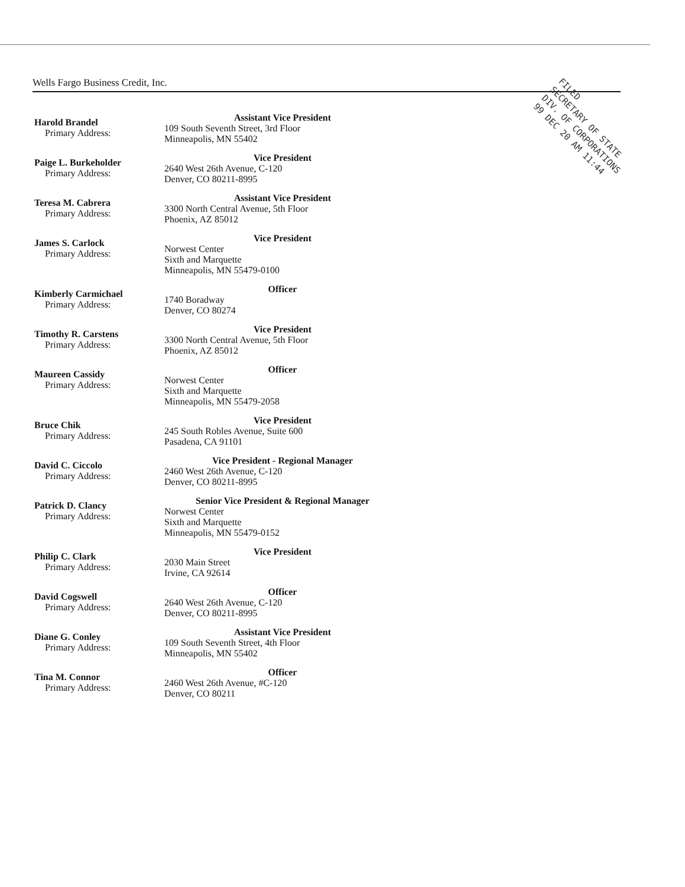Wells Fargo Business Credit, Inc.
FILED
SECRETARY OF STATE
DIV. OF CORPORATIONS
99 DEC 20 AM 11:44
Harold Brandel
Primary Address:
Assistant Vice President
109 South Seventh Street, 3rd Floor
Minneapolis, MN 55402
Paige L. Burkeholder
Primary Address:
Vice President
2640 West 26th Avenue, C-120
Denver, CO 80211-8995
Teresa M. Cabrera
Primary Address:
Assistant Vice President
3300 North Central Avenue, 5th Floor
Phoenix, AZ 85012
James S. Carlock
Primary Address:
Vice President
Norwest Center
Sixth and Marquette
Minneapolis, MN 55479-0100
Kimberly Carmichael
Primary Address:
Officer
1740 Boradway
Denver, CO 80274
Timothy R. Carstens
Primary Address:
Vice President
3300 North Central Avenue, 5th Floor
Phoenix, AZ 85012
Maureen Cassidy
Primary Address:
Officer
Norwest Center
Sixth and Marquette
Minneapolis, MN 55479-2058
Bruce Chik
Primary Address:
Vice President
245 South Robles Avenue, Suite 600
Pasadena, CA 91101
David C. Ciccolo
Primary Address:
Vice President - Regional Manager
2460 West 26th Avenue, C-120
Denver, CO 80211-8995
Patrick D. Clancy
Primary Address:
Senior Vice President & Regional Manager
Norwest Center
Sixth and Marquette
Minneapolis, MN 55479-0152
Philip C. Clark
Primary Address:
Vice President
2030 Main Street
Irvine, CA 92614
David Cogswell
Primary Address:
Officer
2640 West 26th Avenue, C-120
Denver, CO 80211-8995
Diane G. Conley
Primary Address:
Assistant Vice President
109 South Seventh Street, 4th Floor
Minneapolis, MN 55402
Tina M. Connor
Primary Address:
Officer
2460 West 26th Avenue, #C-120
Denver, CO 80211